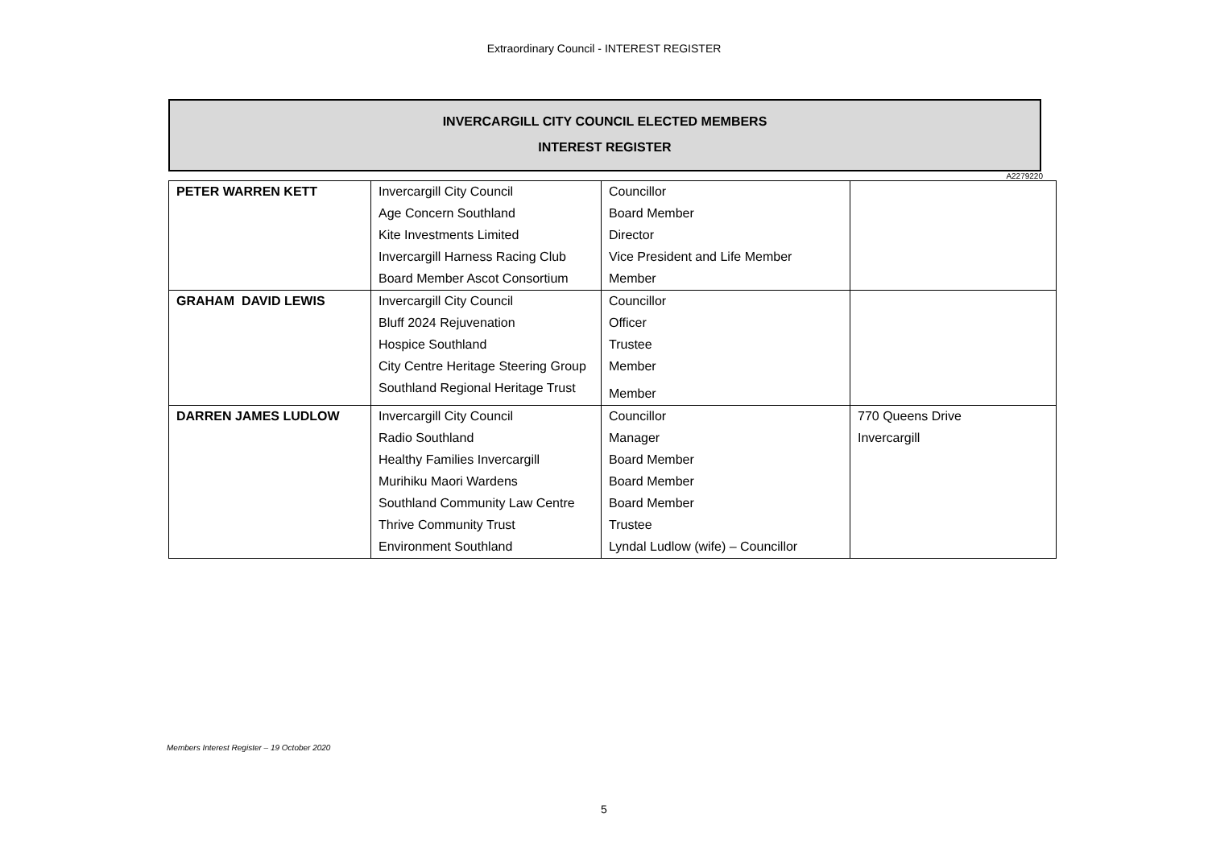Extraordinary Council - INTEREST REGISTER
INVERCARGILL CITY COUNCIL ELECTED MEMBERS
INTEREST REGISTER
A2279220
| PETER WARREN KETT | Invercargill City Council | Councillor | |
| | Age Concern Southland | Board Member | |
| | Kite Investments Limited | Director | |
| | Invercargill Harness Racing Club | Vice President and Life Member | |
| | Board Member Ascot Consortium | Member | |
| GRAHAM DAVID LEWIS | Invercargill City Council | Councillor | |
| | Bluff 2024 Rejuvenation | Officer | |
| | Hospice Southland | Trustee | |
| | City Centre Heritage Steering Group | Member | |
| | Southland Regional Heritage Trust | Member | |
| DARREN JAMES LUDLOW | Invercargill City Council | Councillor | 770 Queens Drive |
| | Radio Southland | Manager | Invercargill |
| | Healthy Families Invercargill | Board Member | |
| | Murihiku Maori Wardens | Board Member | |
| | Southland Community Law Centre | Board Member | |
| | Thrive Community Trust | Trustee | |
| | Environment Southland | Lyndal Ludlow (wife) – Councillor | |
Members Interest Register – 19 October 2020
5